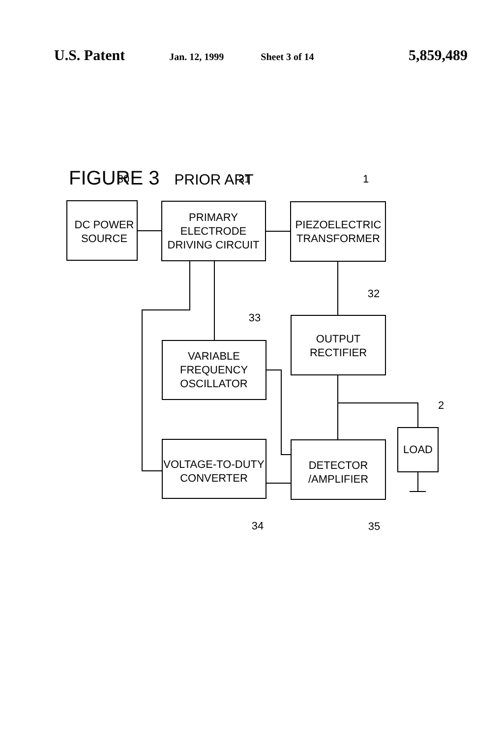U.S. Patent
Jan. 12, 1999 Sheet 3 of 14
5,859,489
FIGURE 3 PRIOR ART
DC POWER
SOURCE
PRIMARY
ELECTRODE
DRIVING CIRCUIT
PIEZOELECTRIC
TRANSFORMER
OUTPUT
RECTIFIER
VARIABLE
FREQUENCY
OSCILLATOR
VOLTAGE-TO-DUTY
CONVERTER
DETECTOR
/AMPLIFIER
LOAD
30
31
1
32
33
2
34
35